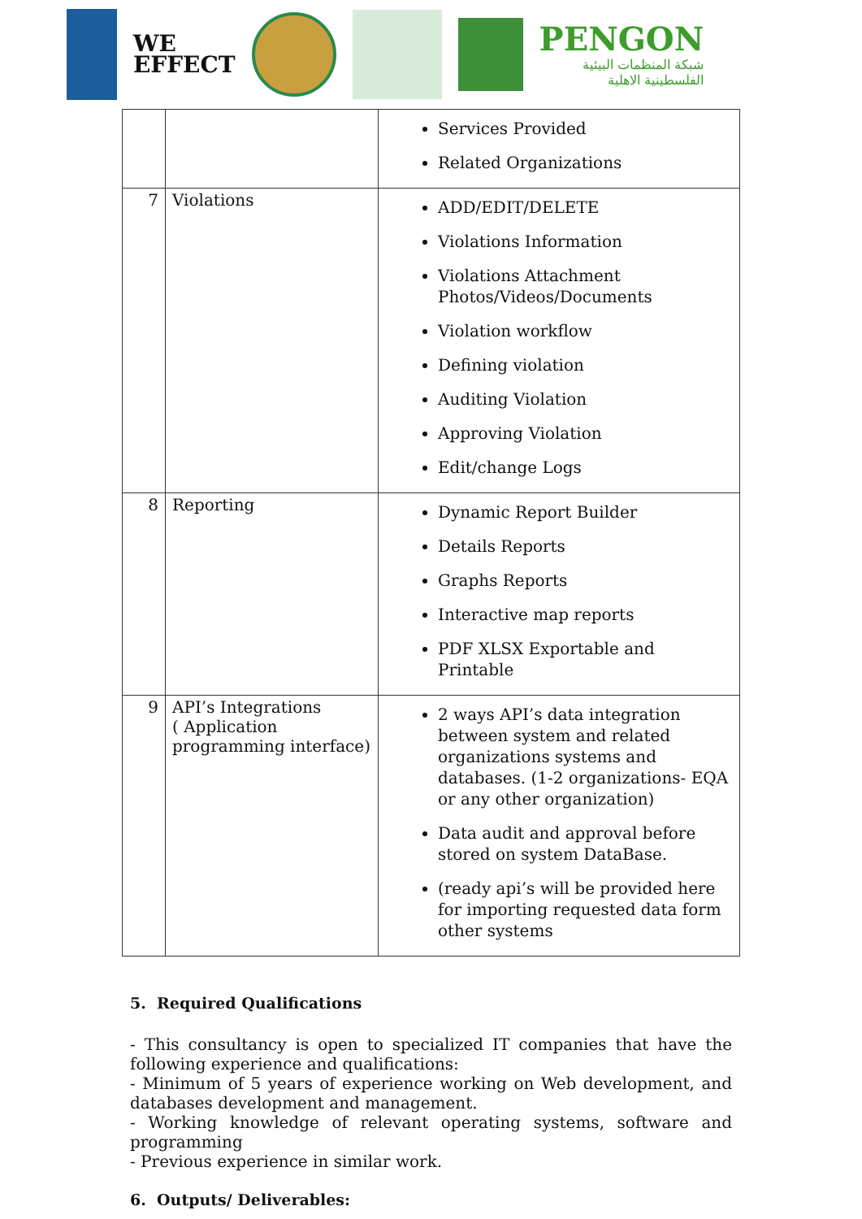WE
EFFECT
PENGON
شبكة المنظمات البيئية
الفلسطينية الاهلية
| | | Services Provided Related Organizations |
| 7 | Violations | ADD/EDIT/DELETE Violations Information Violations Attachment Photos/Videos/Documents Violation workflow Defining violation Auditing Violation Approving Violation Edit/change Logs |
| 8 | Reporting | Dynamic Report Builder Details Reports Graphs Reports Interactive map reports PDF XLSX Exportable and Printable |
| 9 | API’s Integrations ( Application programming interface) | 2 ways API’s data integration between system and related organizations systems and databases. (1-2 organizations- EQA or any other organization) Data audit and approval before stored on system DataBase. (ready api’s will be provided here for importing requested data form other systems |
5. Required Qualifications
- This consultancy is open to specialized IT companies that have the following experience and qualifications:
- Minimum of 5 years of experience working on Web development, and databases development and management.
- Working knowledge of relevant operating systems, software and programming
- Previous experience in similar work.
6. Outputs/ Deliverables: